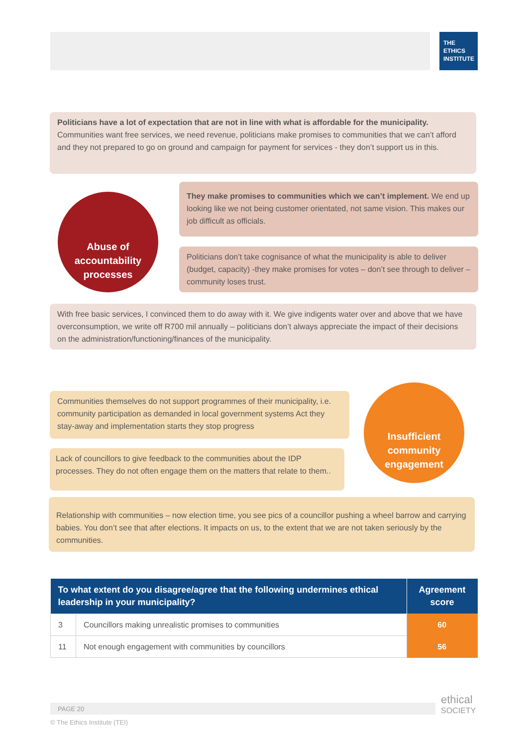THE
ETHICS
INSTITUTE
Politicians have a lot of expectation that are not in line with what is affordable for the municipality. Communities want free services, we need revenue, politicians make promises to communities that we can’t afford and they not prepared to go on ground and campaign for payment for services - they don’t support us in this.
Abuse of accountability processes
They make promises to communities which we can’t implement. We end up looking like we not being customer orientated, not same vision. This makes our job difficult as officials.
Politicians don’t take cognisance of what the municipality is able to deliver (budget, capacity) -they make promises for votes – don’t see through to deliver – community loses trust.
With free basic services, I convinced them to do away with it. We give indigents water over and above that we have overconsumption, we write off R700 mil annually – politicians don’t always appreciate the impact of their decisions on the administration/functioning/finances of the municipality.
Communities themselves do not support programmes of their municipality, i.e. community participation as demanded in local government systems Act they stay-away and implementation starts they stop progress
Insufficient community engagement
Lack of councillors to give feedback to the communities about the IDP processes. They do not often engage them on the matters that relate to them..
Relationship with communities – now election time, you see pics of a councillor pushing a wheel barrow and carrying babies. You don’t see that after elections. It impacts on us, to the extent that we are not taken seriously by the communities.
| To what extent do you disagree/agree that the following undermines ethical leadership in your municipality? | | Agreement score |
| --- | --- | --- |
| 3 | Councillors making unrealistic promises to communities | 60 |
| 11 | Not enough engagement with communities by councillors | 56 |
PAGE 20
© The Ethics Institute (TEI)
ethical
SOCIETY